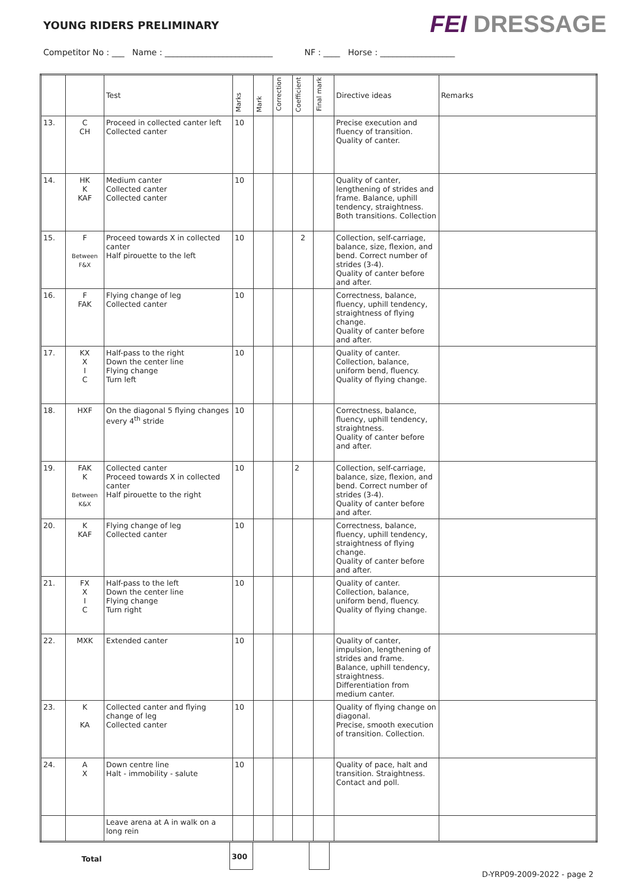YOUNG RIDERS PRELIMINARY
FEI DRESSAGE
Competitor No : ___ Name : __________________________ NF : ____ Horse : __________________
| | | Test | Marks | Mark | Correction | Coefficient | Final mark | Directive ideas | Remarks |
| --- | --- | --- | --- | --- | --- | --- | --- | --- | --- |
| 13. | C CH | Proceed in collected canter left Collected canter | 10 | | | | | Precise execution and fluency of transition. Quality of canter. | |
| 14. | HK K KAF | Medium canter Collected canter Collected canter | 10 | | | | | Quality of canter, lengthening of strides and frame. Balance, uphill tendency, straightness. Both transitions. Collection | |
| 15. | F Between F&X | Proceed towards X in collected canter Half pirouette to the left | 10 | | | 2 | | Collection, self-carriage, balance, size, flexion, and bend. Correct number of strides (3-4). Quality of canter before and after. | |
| 16. | F FAK | Flying change of leg Collected canter | 10 | | | | | Correctness, balance, fluency, uphill tendency, straightness of flying change. Quality of canter before and after. | |
| 17. | KX X I C | Half-pass to the right Down the center line Flying change Turn left | 10 | | | | | Quality of canter. Collection, balance, uniform bend, fluency. Quality of flying change. | |
| 18. | HXF | On the diagonal 5 flying changes every 4<sup>th</sup> stride | 10 | | | | | Correctness, balance, fluency, uphill tendency, straightness. Quality of canter before and after. | |
| 19. | FAK K Between K&X | Collected canter Proceed towards X in collected canter Half pirouette to the right | 10 | | | 2 | | Collection, self-carriage, balance, size, flexion, and bend. Correct number of strides (3-4). Quality of canter before and after. | |
| 20. | K KAF | Flying change of leg Collected canter | 10 | | | | | Correctness, balance, fluency, uphill tendency, straightness of flying change. Quality of canter before and after. | |
| 21. | FX X I C | Half-pass to the left Down the center line Flying change Turn right | 10 | | | | | Quality of canter. Collection, balance, uniform bend, fluency. Quality of flying change. | |
| 22. | MXK | Extended canter | 10 | | | | | Quality of canter, impulsion, lengthening of strides and frame. Balance, uphill tendency, straightness. Differentiation from medium canter. | |
| 23. | K KA | Collected canter and flying change of leg Collected canter | 10 | | | | | Quality of flying change on diagonal. Precise, smooth execution of transition. Collection. | |
| 24. | A X | Down centre line Halt - immobility - salute | 10 | | | | | Quality of pace, halt and transition. Straightness. Contact and poll. | |
| | | Leave arena at A in walk on a long rein | | | | | | | |
Total
300
D-YRP09-2009-2022 - page 2